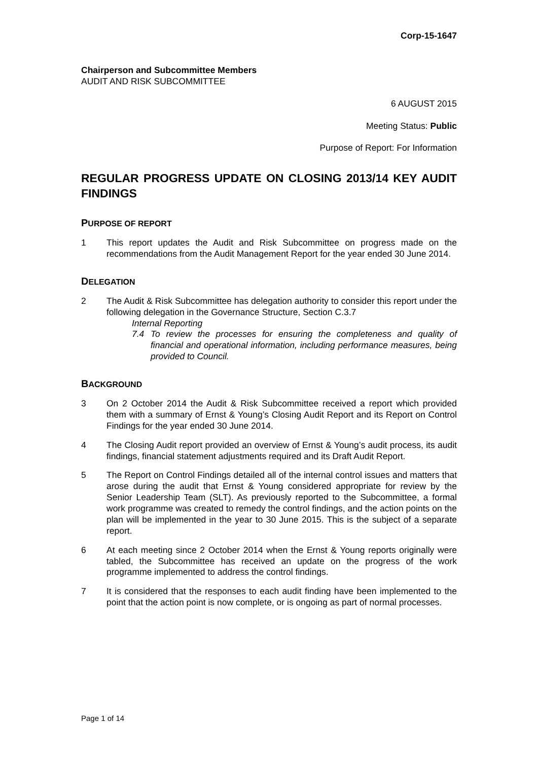Corp-15-1647
Chairperson and Subcommittee Members
AUDIT AND RISK SUBCOMMITTEE
6 AUGUST 2015
Meeting Status: Public
Purpose of Report: For Information
REGULAR PROGRESS UPDATE ON CLOSING 2013/14 KEY AUDIT FINDINGS
PURPOSE OF REPORT
1 This report updates the Audit and Risk Subcommittee on progress made on the recommendations from the Audit Management Report for the year ended 30 June 2014.
DELEGATION
2 The Audit & Risk Subcommittee has delegation authority to consider this report under the following delegation in the Governance Structure, Section C.3.7
Internal Reporting
7.4 To review the processes for ensuring the completeness and quality of financial and operational information, including performance measures, being provided to Council.
BACKGROUND
3 On 2 October 2014 the Audit & Risk Subcommittee received a report which provided them with a summary of Ernst & Young’s Closing Audit Report and its Report on Control Findings for the year ended 30 June 2014.
4 The Closing Audit report provided an overview of Ernst & Young’s audit process, its audit findings, financial statement adjustments required and its Draft Audit Report.
5 The Report on Control Findings detailed all of the internal control issues and matters that arose during the audit that Ernst & Young considered appropriate for review by the Senior Leadership Team (SLT). As previously reported to the Subcommittee, a formal work programme was created to remedy the control findings, and the action points on the plan will be implemented in the year to 30 June 2015. This is the subject of a separate report.
6 At each meeting since 2 October 2014 when the Ernst & Young reports originally were tabled, the Subcommittee has received an update on the progress of the work programme implemented to address the control findings.
7 It is considered that the responses to each audit finding have been implemented to the point that the action point is now complete, or is ongoing as part of normal processes.
Page 1 of 14